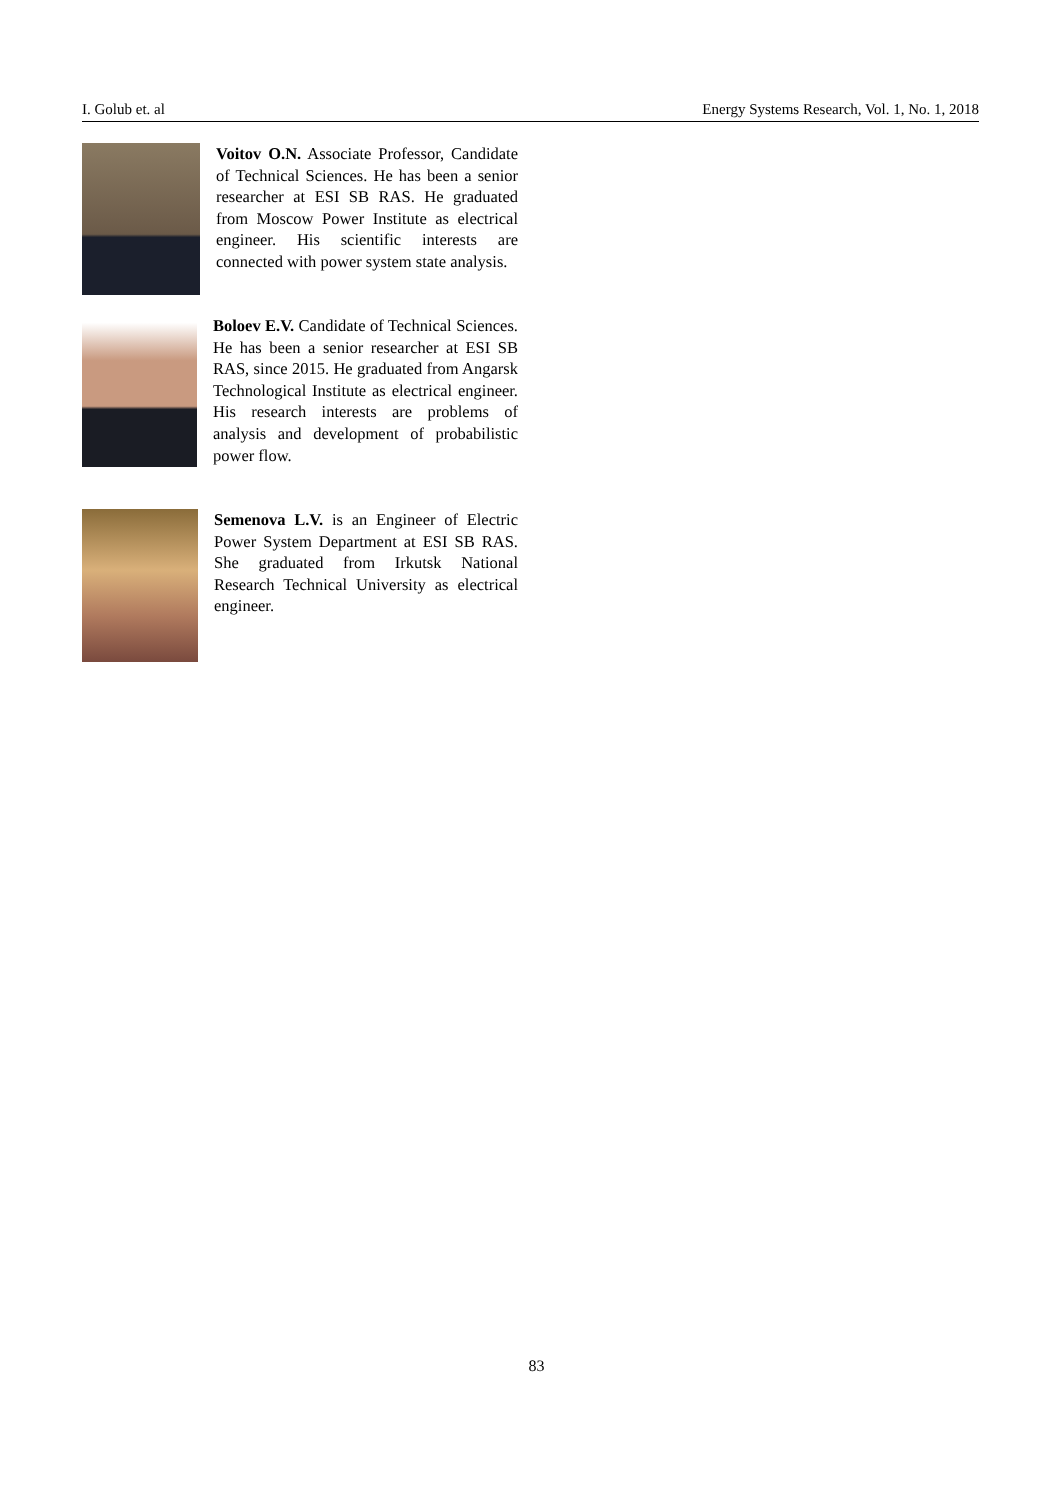I. Golub et. al Energy Systems Research, Vol. 1, No. 1, 2018
Voitov O.N. Associate Professor, Candidate of Technical Sciences. He has been a senior researcher at ESI SB RAS. He graduated from Moscow Power Institute as electrical engineer. His scientific interests are connected with power system state analysis.
Boloev E.V. Candidate of Technical Sciences. He has been a senior researcher at ESI SB RAS, since 2015. He graduated from Angarsk Technological Institute as electrical engineer. His research interests are problems of analysis and development of probabilistic power flow.
Semenova L.V. is an Engineer of Electric Power System Department at ESI SB RAS. She graduated from Irkutsk National Research Technical University as electrical engineer.
83